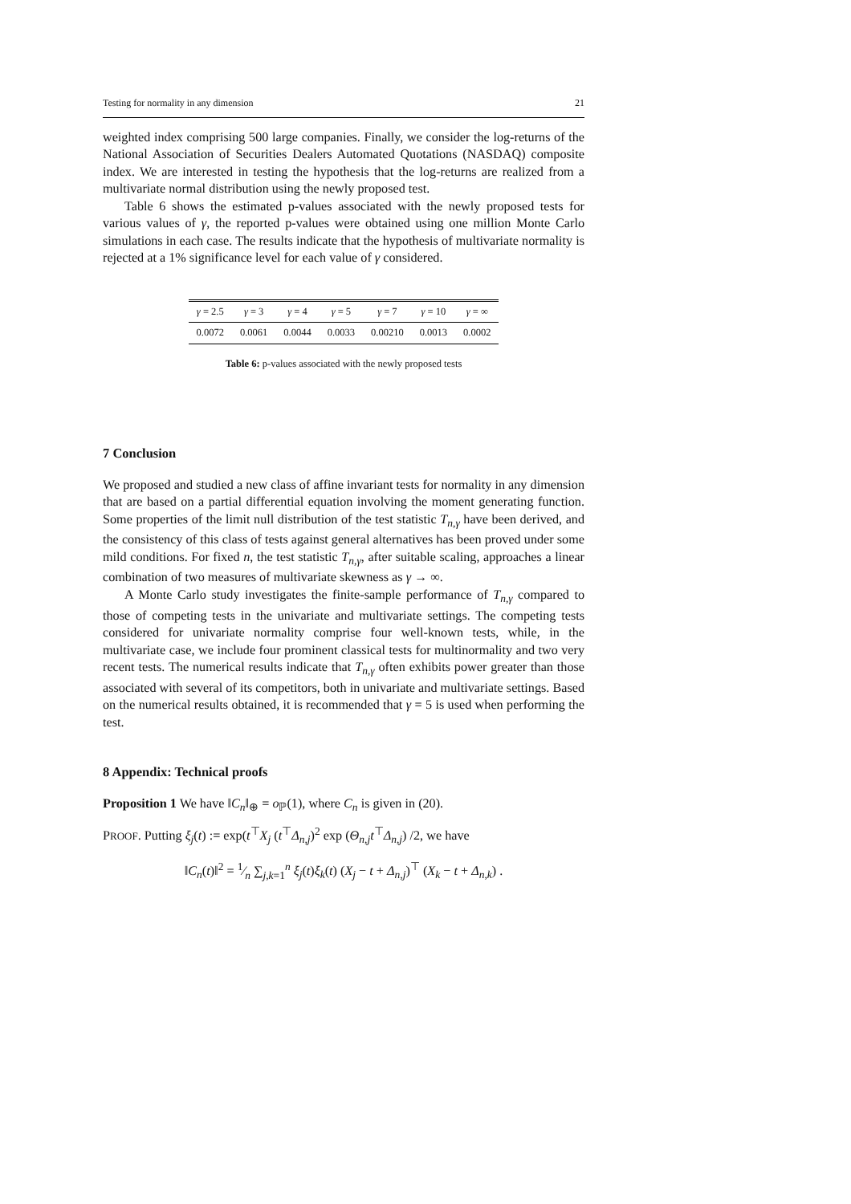Testing for normality in any dimension 21
weighted index comprising 500 large companies. Finally, we consider the log-returns of the National Association of Securities Dealers Automated Quotations (NASDAQ) composite index. We are interested in testing the hypothesis that the log-returns are realized from a multivariate normal distribution using the newly proposed test.
Table 6 shows the estimated p-values associated with the newly proposed tests for various values of γ, the reported p-values were obtained using one million Monte Carlo simulations in each case. The results indicate that the hypothesis of multivariate normality is rejected at a 1% significance level for each value of γ considered.
| γ = 2.5 | γ = 3 | γ = 4 | γ = 5 | γ = 7 | γ = 10 | γ = ∞ |
| --- | --- | --- | --- | --- | --- | --- |
| 0.0072 | 0.0061 | 0.0044 | 0.0033 | 0.00210 | 0.0013 | 0.0002 |
Table 6: p-values associated with the newly proposed tests
7 Conclusion
We proposed and studied a new class of affine invariant tests for normality in any dimension that are based on a partial differential equation involving the moment generating function. Some properties of the limit null distribution of the test statistic T<sub>n,γ</sub> have been derived, and the consistency of this class of tests against general alternatives has been proved under some mild conditions. For fixed n, the test statistic T<sub>n,γ</sub>, after suitable scaling, approaches a linear combination of two measures of multivariate skewness as γ → ∞.
A Monte Carlo study investigates the finite-sample performance of T<sub>n,γ</sub> compared to those of competing tests in the univariate and multivariate settings. The competing tests considered for univariate normality comprise four well-known tests, while, in the multivariate case, we include four prominent classical tests for multinormality and two very recent tests. The numerical results indicate that T<sub>n,γ</sub> often exhibits power greater than those associated with several of its competitors, both in univariate and multivariate settings. Based on the numerical results obtained, it is recommended that γ = 5 is used when performing the test.
8 Appendix: Technical proofs
Proposition 1 We have ‖C<sub>n</sub>‖<sub>⊕</sub> = o<sub>ℙ</sub>(1), where C<sub>n</sub> is given in (20).
PROOF. Putting ξ<sub>j</sub>(t) := exp(t<sup>⊤</sup>X<sub>j</sub> (t<sup>⊤</sup>Δ<sub>n,j</sub>)<sup>2</sup> exp (Θ<sub>n,j</sub>t<sup>⊤</sup>Δ<sub>n,j</sub>) /2, we have
‖C<sub>n</sub>(t)‖<sup>2</sup> = 1⁄n ∑<sub>j,k=1</sub><sup>n</sup> ξ<sub>j</sub>(t)ξ<sub>k</sub>(t) (X<sub>j</sub> − t + Δ<sub>n,j</sub>)<sup>⊤</sup> (X<sub>k</sub> − t + Δ<sub>n,k</sub>) .